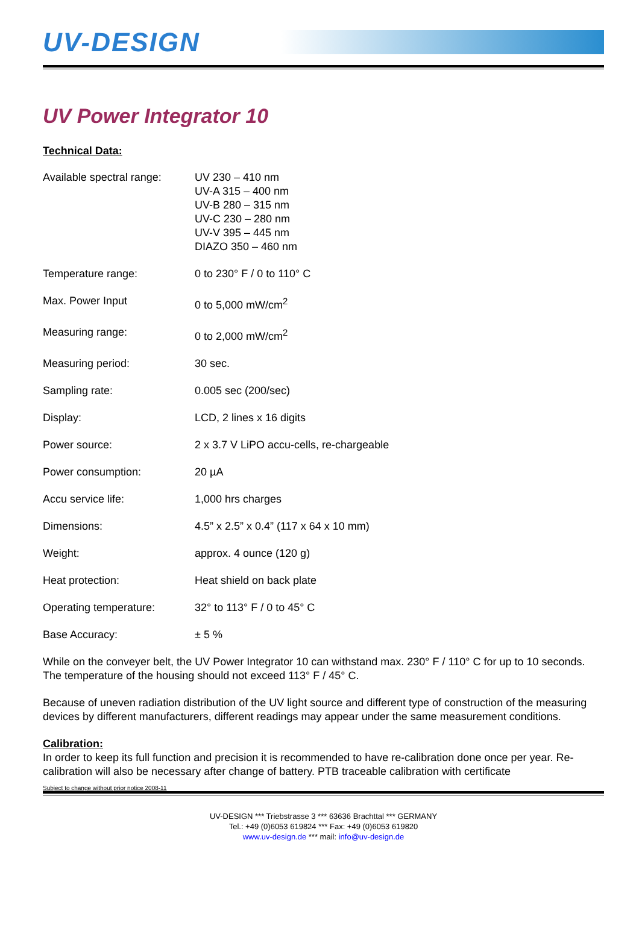UV-DESIGN
UV Power Integrator 10
Technical Data:
| Available spectral range: | UV 230 – 410 nm UV-A 315 – 400 nm UV-B 280 – 315 nm UV-C 230 – 280 nm UV-V 395 – 445 nm DIAZO 350 – 460 nm |
| Temperature range: | 0 to 230° F / 0 to 110° C |
| Max. Power Input | 0 to 5,000 mW/cm<sup>2</sup> |
| Measuring range: | 0 to 2,000 mW/cm<sup>2</sup> |
| Measuring period: | 30 sec. |
| Sampling rate: | 0.005 sec (200/sec) |
| Display: | LCD, 2 lines x 16 digits |
| Power source: | 2 x 3.7 V LiPO accu-cells, re-chargeable |
| Power consumption: | 20 µA |
| Accu service life: | 1,000 hrs charges |
| Dimensions: | 4.5” x 2.5” x 0.4” (117 x 64 x 10 mm) |
| Weight: | approx. 4 ounce (120 g) |
| Heat protection: | Heat shield on back plate |
| Operating temperature: | 32° to 113° F / 0 to 45° C |
| Base Accuracy: | ± 5 % |
While on the conveyer belt, the UV Power Integrator 10 can withstand max. 230° F / 110° C for up to 10 seconds. The temperature of the housing should not exceed 113° F / 45° C.
Because of uneven radiation distribution of the UV light source and different type of construction of the measuring devices by different manufacturers, different readings may appear under the same measurement conditions.
Calibration:
In order to keep its full function and precision it is recommended to have re-calibration done once per year. Re-calibration will also be necessary after change of battery. PTB traceable calibration with certificate
Subject to change without prior notice 2008-11
UV-DESIGN *** Triebstrasse 3 *** 63636 Brachttal *** GERMANY
Tel.: +49 (0)6053 619824 *** Fax: +49 (0)6053 619820
www.uv-design.de *** mail: info@uv-design.de